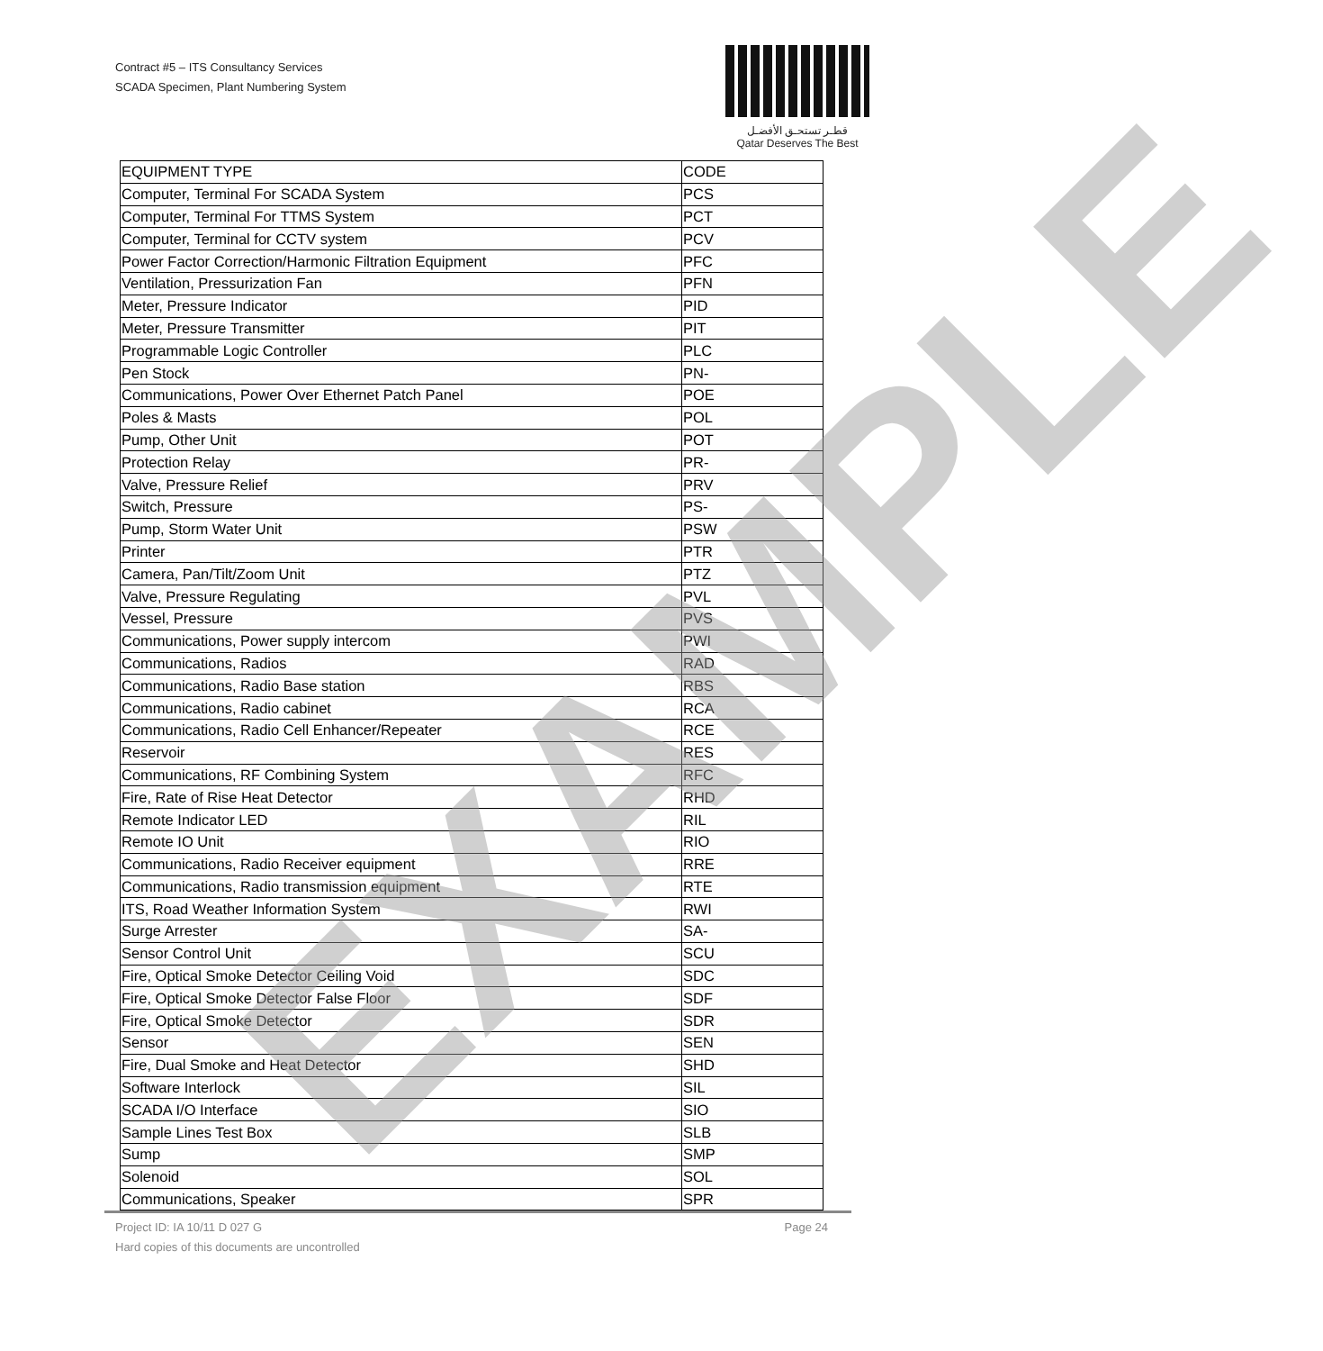Contract #5 – ITS Consultancy Services
SCADA Specimen, Plant Numbering System
قطـر تستحـق الأفضـل
Qatar Deserves The Best
| EQUIPMENT TYPE | CODE |
| --- | --- |
| Computer, Terminal For SCADA System | PCS |
| Computer, Terminal For TTMS System | PCT |
| Computer, Terminal for CCTV system | PCV |
| Power Factor Correction/Harmonic Filtration Equipment | PFC |
| Ventilation, Pressurization Fan | PFN |
| Meter, Pressure Indicator | PID |
| Meter, Pressure Transmitter | PIT |
| Programmable Logic Controller | PLC |
| Pen Stock | PN- |
| Communications, Power Over Ethernet Patch Panel | POE |
| Poles & Masts | POL |
| Pump, Other Unit | POT |
| Protection Relay | PR- |
| Valve, Pressure Relief | PRV |
| Switch, Pressure | PS- |
| Pump, Storm Water Unit | PSW |
| Printer | PTR |
| Camera, Pan/Tilt/Zoom Unit | PTZ |
| Valve, Pressure Regulating | PVL |
| Vessel, Pressure | PVS |
| Communications, Power supply intercom | PWI |
| Communications, Radios | RAD |
| Communications, Radio Base station | RBS |
| Communications, Radio cabinet | RCA |
| Communications, Radio Cell Enhancer/Repeater | RCE |
| Reservoir | RES |
| Communications, RF Combining System | RFC |
| Fire, Rate of Rise Heat Detector | RHD |
| Remote Indicator LED | RIL |
| Remote IO Unit | RIO |
| Communications, Radio Receiver equipment | RRE |
| Communications, Radio transmission equipment | RTE |
| ITS, Road Weather Information System | RWI |
| Surge Arrester | SA- |
| Sensor Control Unit | SCU |
| Fire, Optical Smoke Detector Ceiling Void | SDC |
| Fire, Optical Smoke Detector False Floor | SDF |
| Fire, Optical Smoke Detector | SDR |
| Sensor | SEN |
| Fire, Dual Smoke and Heat Detector | SHD |
| Software Interlock | SIL |
| SCADA I/O Interface | SIO |
| Sample Lines Test Box | SLB |
| Sump | SMP |
| Solenoid | SOL |
| Communications, Speaker | SPR |
EXAMPLE
Page 24 Project ID: IA 10/11 D 027 G
Hard copies of this documents are uncontrolled